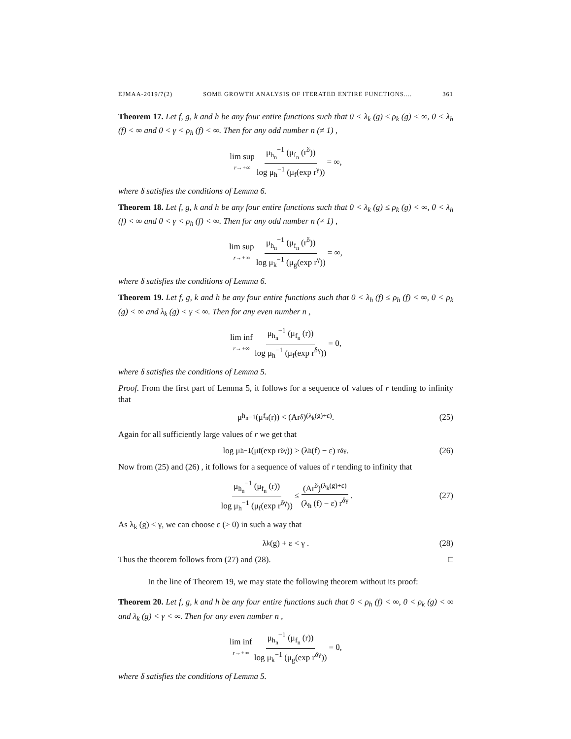EJMAA-2019/7(2) SOME GROWTH ANALYSIS OF ITERATED ENTIRE FUNCTIONS.... 361
Theorem 17. Let f, g, k and h be any four entire functions such that 0 < λ<sub>k</sub> (g) ≤ ρ<sub>k</sub> (g) < ∞, 0 < λ<sub>h</sub> (f) < ∞ and 0 < γ < ρ<sub>h</sub> (f) < ∞. Then for any odd number n (≠ 1) ,
lim sup r→+∞ μ<sub>h<sub>n</sub></sub><sup>−1</sup> (μ<sub>f<sub>n</sub></sub> (r<sup>δ</sup>)) log μ<sub>h</sub><sup>−1</sup> (μ<sub>f</sub>(exp r<sup>γ</sup>)) = ∞,
where δ satisfies the conditions of Lemma 6.
Theorem 18. Let f, g, k and h be any four entire functions such that 0 < λ<sub>k</sub> (g) ≤ ρ<sub>k</sub> (g) < ∞, 0 < λ<sub>h</sub> (f) < ∞ and 0 < γ < ρ<sub>h</sub> (f) < ∞. Then for any odd number n (≠ 1) ,
lim sup r→+∞ μ<sub>h<sub>n</sub></sub><sup>−1</sup> (μ<sub>f<sub>n</sub></sub> (r<sup>δ</sup>)) log μ<sub>k</sub><sup>−1</sup> (μ<sub>g</sub>(exp r<sup>γ</sup>)) = ∞,
where δ satisfies the conditions of Lemma 6.
Theorem 19. Let f, g, k and h be any four entire functions such that 0 < λ<sub>h</sub> (f) ≤ ρ<sub>h</sub> (f) < ∞, 0 < ρ<sub>k</sub> (g) < ∞ and λ<sub>k</sub> (g) < γ < ∞. Then for any even number n ,
lim inf r→+∞ μ<sub>h<sub>n</sub></sub><sup>−1</sup> (μ<sub>f<sub>n</sub></sub> (r)) log μ<sub>h</sub><sup>−1</sup> (μ<sub>f</sub>(exp r<sup>δγ</sup>)) = 0,
where δ satisfies the conditions of Lemma 5.
Proof. From the first part of Lemma 5, it follows for a sequence of values of r tending to infinity that
μ<sub>h<sub>n</sub></sub><sup>−1</sup> (μ<sub>f<sub>n</sub></sub> (r)) < (Ar<sup>δ</sup>)<sup>(λ<sub>k</sub>(g)+ε)</sup> . (25)
Again for all sufficiently large values of r we get that
log μ<sub>h</sub><sup>−1</sup> (μ<sub>f</sub>(exp r<sup>δγ</sup>)) ≥ (λ<sub>h</sub> (f) − ε) r<sup>δγ</sup> . (26)
Now from (25) and (26) , it follows for a sequence of values of r tending to infinity that
μ<sub>h<sub>n</sub></sub><sup>−1</sup> (μ<sub>f<sub>n</sub></sub> (r)) log μ<sub>h</sub><sup>−1</sup> (μ<sub>f</sub>(exp r<sup>δγ</sup>)) ≤ (Ar<sup>δ</sup>)<sup>(λ<sub>k</sub>(g)+ε)</sup> (λ<sub>h</sub> (f) − ε) r<sup>δγ</sup> . (27)
As λ<sub>k</sub> (g) < γ, we can choose ε (> 0) in such a way that
λ<sub>k</sub> (g) + ε < γ . (28)
Thus the theorem follows from (27) and (28). □
In the line of Theorem 19, we may state the following theorem without its proof:
Theorem 20. Let f, g, k and h be any four entire functions such that 0 < ρ<sub>h</sub> (f) < ∞, 0 < ρ<sub>k</sub> (g) < ∞ and λ<sub>k</sub> (g) < γ < ∞. Then for any even number n ,
lim inf r→+∞ μ<sub>h<sub>n</sub></sub><sup>−1</sup> (μ<sub>f<sub>n</sub></sub> (r)) log μ<sub>k</sub><sup>−1</sup> (μ<sub>g</sub>(exp r<sup>δγ</sup>)) = 0,
where δ satisfies the conditions of Lemma 5.